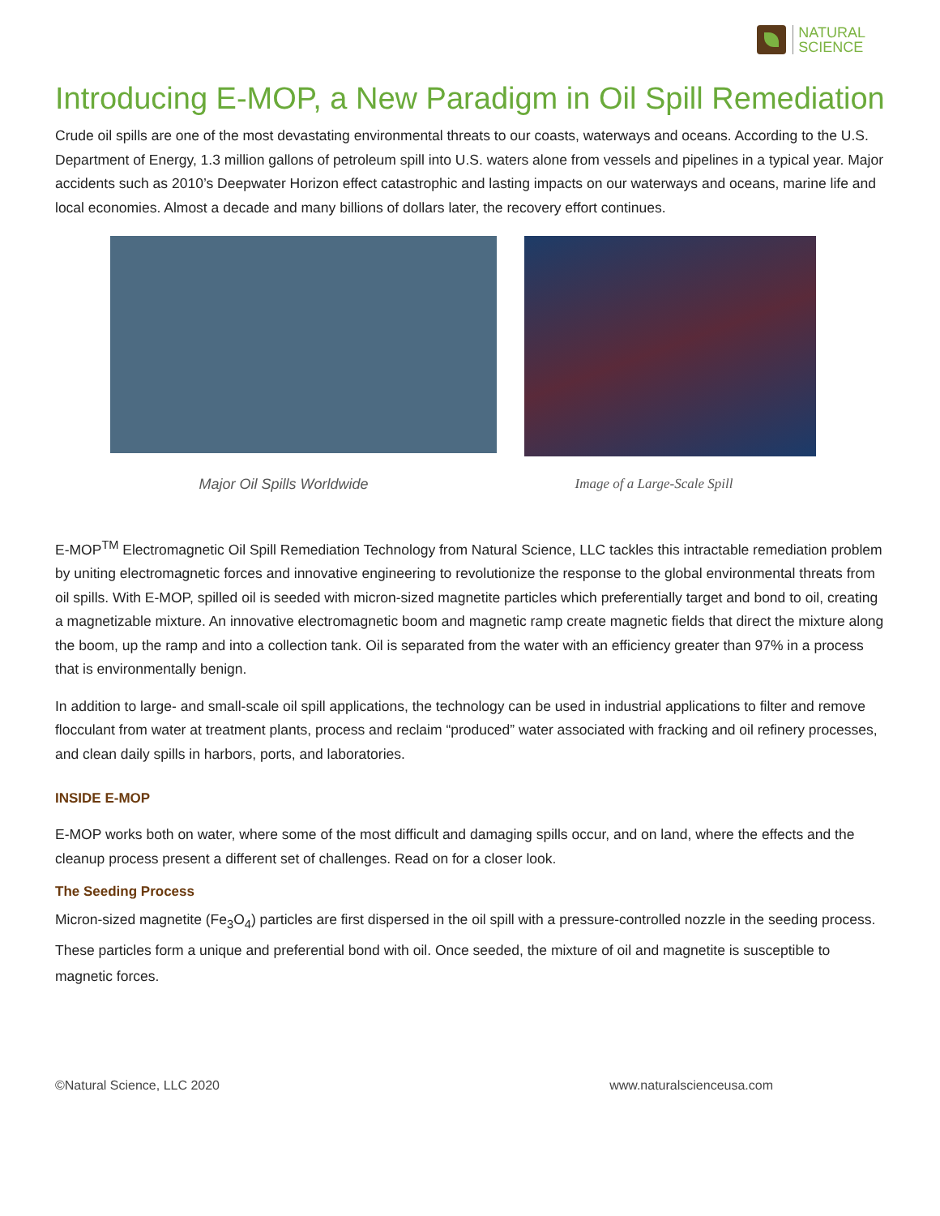NATURAL
SCIENCE
Introducing E-MOP, a New Paradigm in Oil Spill Remediation
Crude oil spills are one of the most devastating environmental threats to our coasts, waterways and oceans. According to the U.S. Department of Energy, 1.3 million gallons of petroleum spill into U.S. waters alone from vessels and pipelines in a typical year. Major accidents such as 2010’s Deepwater Horizon effect catastrophic and lasting impacts on our waterways and oceans, marine life and local economies. Almost a decade and many billions of dollars later, the recovery effort continues.
Major Oil Spills Worldwide Image of a Large-Scale Spill
E-MOP<sup>TM</sup> Electromagnetic Oil Spill Remediation Technology from Natural Science, LLC tackles this intractable remediation problem by uniting electromagnetic forces and innovative engineering to revolutionize the response to the global environmental threats from oil spills. With E-MOP, spilled oil is seeded with micron-sized magnetite particles which preferentially target and bond to oil, creating a magnetizable mixture. An innovative electromagnetic boom and magnetic ramp create magnetic fields that direct the mixture along the boom, up the ramp and into a collection tank. Oil is separated from the water with an efficiency greater than 97% in a process that is environmentally benign.
In addition to large- and small-scale oil spill applications, the technology can be used in industrial applications to filter and remove flocculant from water at treatment plants, process and reclaim “produced” water associated with fracking and oil refinery processes, and clean daily spills in harbors, ports, and laboratories.
INSIDE E-MOP
E-MOP works both on water, where some of the most difficult and damaging spills occur, and on land, where the effects and the cleanup process present a different set of challenges. Read on for a closer look.
The Seeding Process
Micron-sized magnetite (Fe<sub>3</sub>O<sub>4</sub>) particles are first dispersed in the oil spill with a pressure-controlled nozzle in the seeding process. These particles form a unique and preferential bond with oil. Once seeded, the mixture of oil and magnetite is susceptible to magnetic forces.
©Natural Science, LLC 2020 www.naturalscienceusa.com